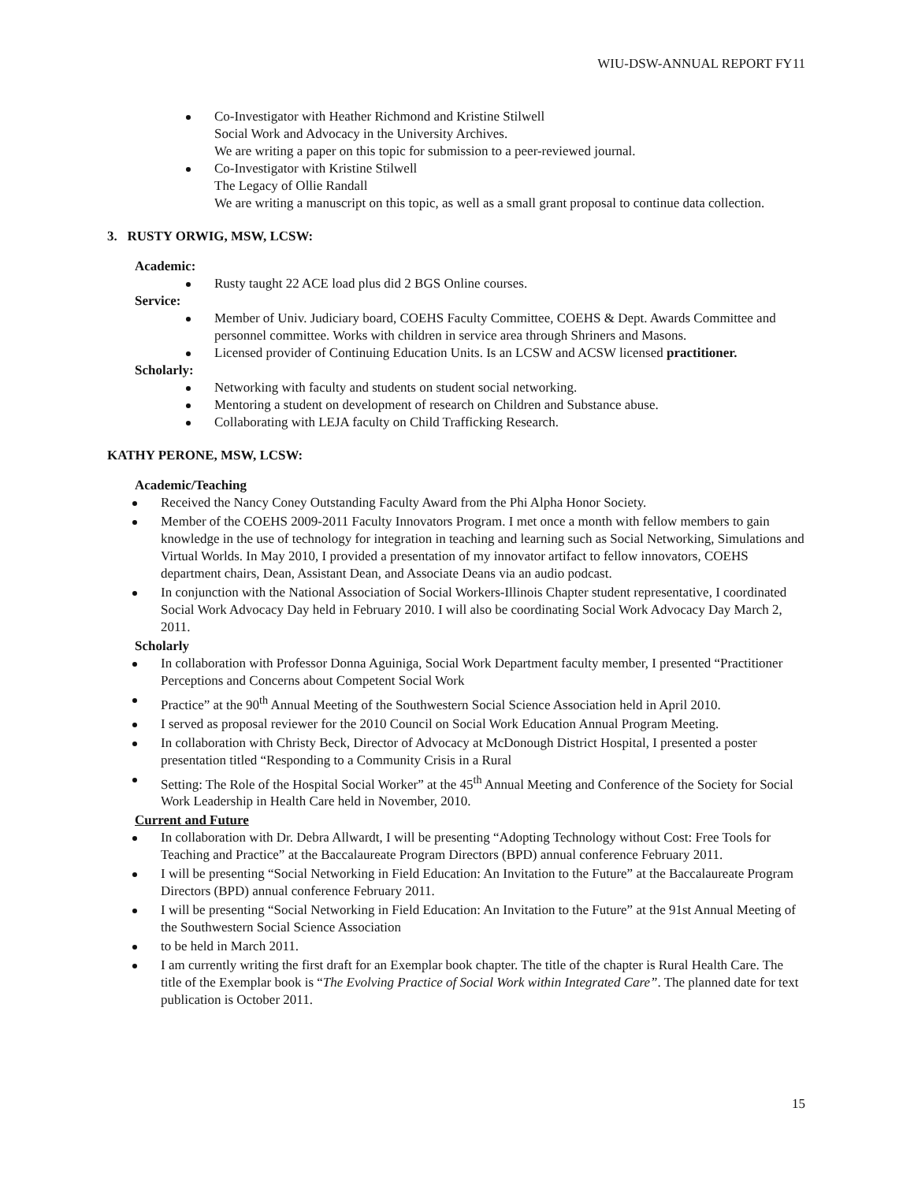WIU-DSW-ANNUAL REPORT FY11
Co-Investigator with Heather Richmond and Kristine Stilwell
Social Work and Advocacy in the University Archives.
We are writing a paper on this topic for submission to a peer-reviewed journal.
Co-Investigator with Kristine Stilwell
The Legacy of Ollie Randall
We are writing a manuscript on this topic, as well as a small grant proposal to continue data collection.
3. RUSTY ORWIG, MSW, LCSW:
Academic:
Rusty taught 22 ACE load plus did 2 BGS Online courses.
Service:
Member of Univ. Judiciary board, COEHS Faculty Committee, COEHS & Dept. Awards Committee and personnel committee. Works with children in service area through Shriners and Masons.
Licensed provider of Continuing Education Units. Is an LCSW and ACSW licensed practitioner.
Scholarly:
Networking with faculty and students on student social networking.
Mentoring a student on development of research on Children and Substance abuse.
Collaborating with LEJA faculty on Child Trafficking Research.
KATHY PERONE, MSW, LCSW:
Academic/Teaching
Received the Nancy Coney Outstanding Faculty Award from the Phi Alpha Honor Society.
Member of the COEHS 2009-2011 Faculty Innovators Program. I met once a month with fellow members to gain knowledge in the use of technology for integration in teaching and learning such as Social Networking, Simulations and Virtual Worlds. In May 2010, I provided a presentation of my innovator artifact to fellow innovators, COEHS department chairs, Dean, Assistant Dean, and Associate Deans via an audio podcast.
In conjunction with the National Association of Social Workers-Illinois Chapter student representative, I coordinated Social Work Advocacy Day held in February 2010. I will also be coordinating Social Work Advocacy Day March 2, 2011.
Scholarly
In collaboration with Professor Donna Aguiniga, Social Work Department faculty member, I presented “Practitioner Perceptions and Concerns about Competent Social Work
Practice” at the 90<sup>th</sup> Annual Meeting of the Southwestern Social Science Association held in April 2010.
I served as proposal reviewer for the 2010 Council on Social Work Education Annual Program Meeting.
In collaboration with Christy Beck, Director of Advocacy at McDonough District Hospital, I presented a poster presentation titled “Responding to a Community Crisis in a Rural
Setting: The Role of the Hospital Social Worker” at the 45<sup>th</sup> Annual Meeting and Conference of the Society for Social Work Leadership in Health Care held in November, 2010.
Current and Future
In collaboration with Dr. Debra Allwardt, I will be presenting “Adopting Technology without Cost: Free Tools for Teaching and Practice” at the Baccalaureate Program Directors (BPD) annual conference February 2011.
I will be presenting “Social Networking in Field Education: An Invitation to the Future” at the Baccalaureate Program Directors (BPD) annual conference February 2011.
I will be presenting “Social Networking in Field Education: An Invitation to the Future” at the 91st Annual Meeting of the Southwestern Social Science Association
to be held in March 2011.
I am currently writing the first draft for an Exemplar book chapter. The title of the chapter is Rural Health Care. The title of the Exemplar book is “The Evolving Practice of Social Work within Integrated Care”. The planned date for text publication is October 2011.
15